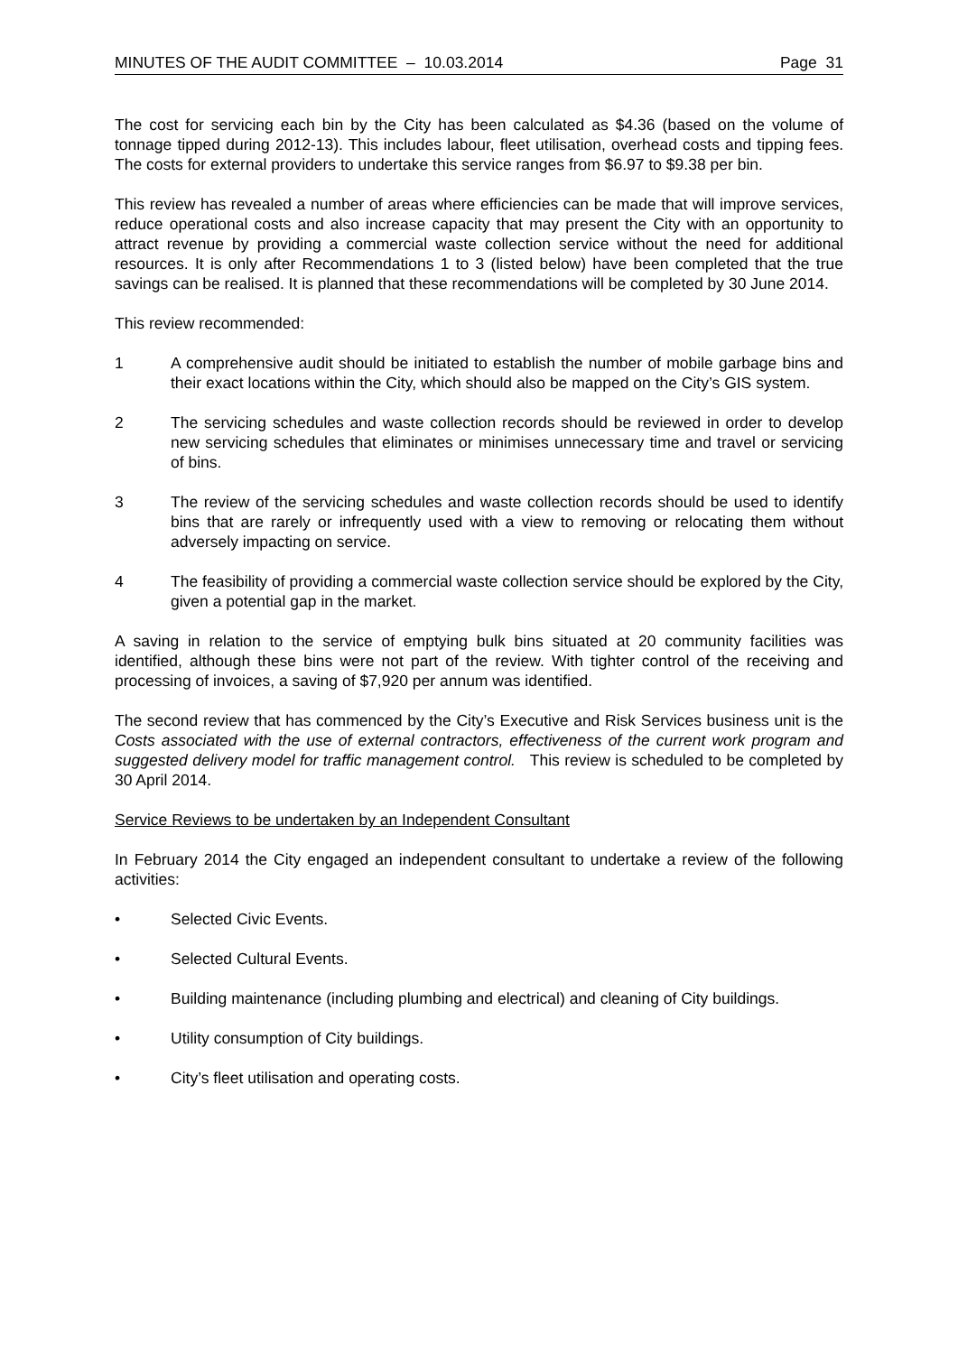MINUTES OF THE AUDIT COMMITTEE – 10.03.2014 Page 31
The cost for servicing each bin by the City has been calculated as $4.36 (based on the volume of tonnage tipped during 2012-13). This includes labour, fleet utilisation, overhead costs and tipping fees. The costs for external providers to undertake this service ranges from $6.97 to $9.38 per bin.
This review has revealed a number of areas where efficiencies can be made that will improve services, reduce operational costs and also increase capacity that may present the City with an opportunity to attract revenue by providing a commercial waste collection service without the need for additional resources. It is only after Recommendations 1 to 3 (listed below) have been completed that the true savings can be realised. It is planned that these recommendations will be completed by 30 June 2014.
This review recommended:
1 A comprehensive audit should be initiated to establish the number of mobile garbage bins and their exact locations within the City, which should also be mapped on the City’s GIS system.
2 The servicing schedules and waste collection records should be reviewed in order to develop new servicing schedules that eliminates or minimises unnecessary time and travel or servicing of bins.
3 The review of the servicing schedules and waste collection records should be used to identify bins that are rarely or infrequently used with a view to removing or relocating them without adversely impacting on service.
4 The feasibility of providing a commercial waste collection service should be explored by the City, given a potential gap in the market.
A saving in relation to the service of emptying bulk bins situated at 20 community facilities was identified, although these bins were not part of the review. With tighter control of the receiving and processing of invoices, a saving of $7,920 per annum was identified.
The second review that has commenced by the City’s Executive and Risk Services business unit is the Costs associated with the use of external contractors, effectiveness of the current work program and suggested delivery model for traffic management control. This review is scheduled to be completed by 30 April 2014.
Service Reviews to be undertaken by an Independent Consultant
In February 2014 the City engaged an independent consultant to undertake a review of the following activities:
• Selected Civic Events.
• Selected Cultural Events.
• Building maintenance (including plumbing and electrical) and cleaning of City buildings.
• Utility consumption of City buildings.
• City’s fleet utilisation and operating costs.